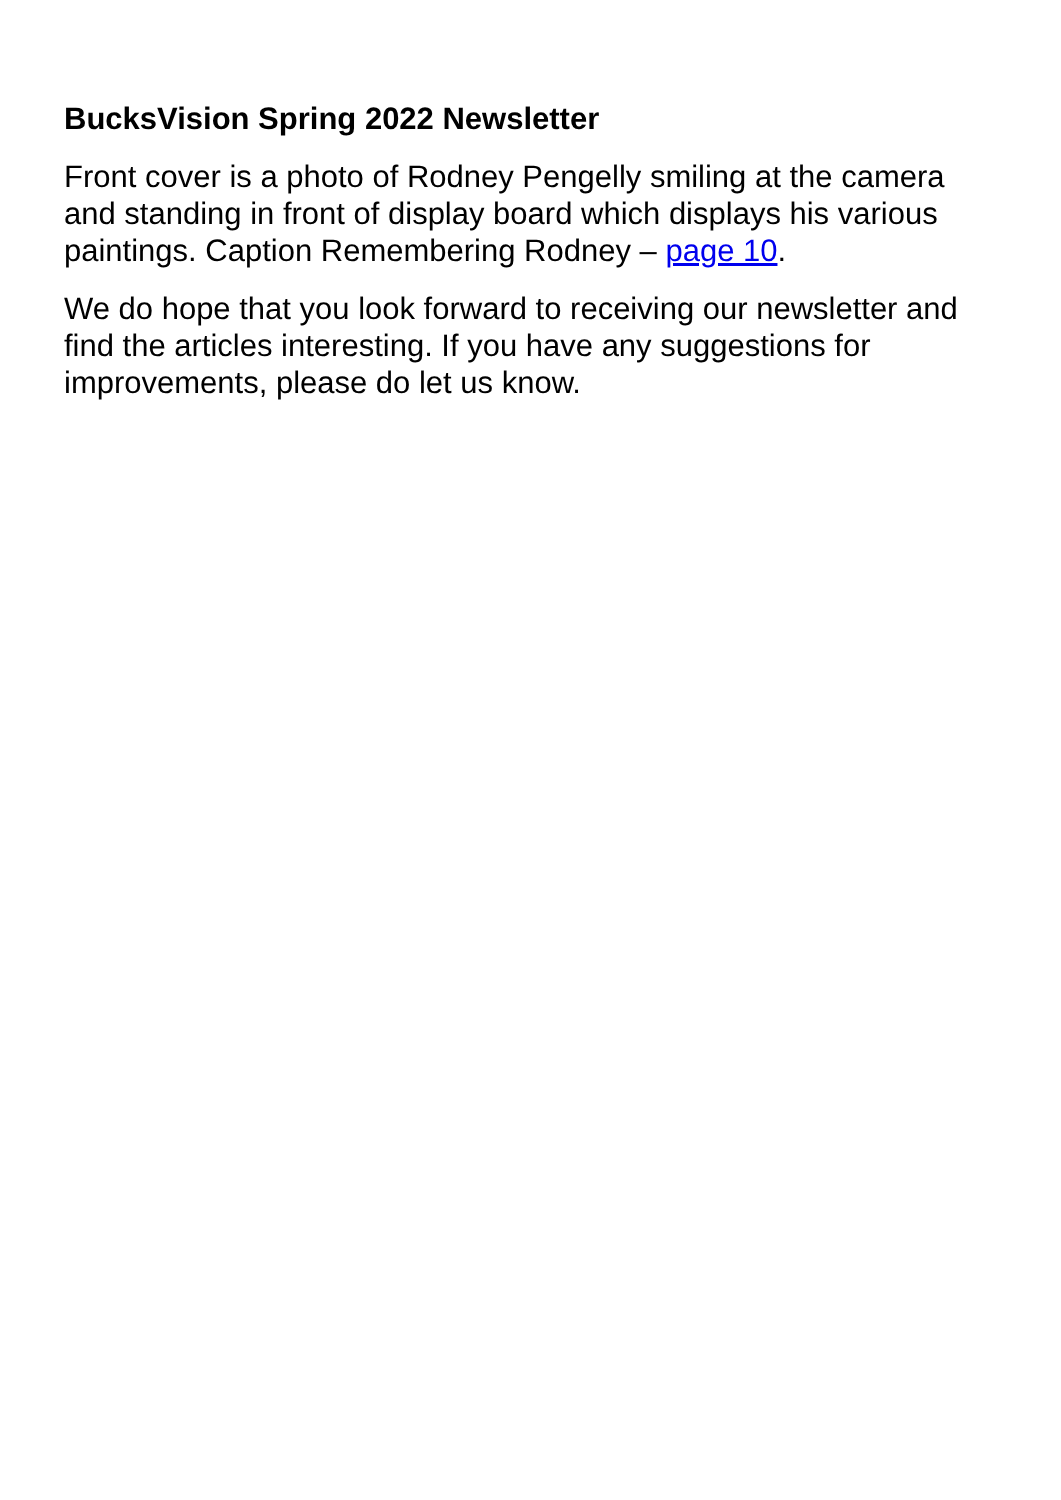BucksVision Spring 2022 Newsletter
Front cover is a photo of Rodney Pengelly smiling at the camera and standing in front of display board which displays his various paintings. Caption Remembering Rodney – page 10.
We do hope that you look forward to receiving our newsletter and find the articles interesting. If you have any suggestions for improvements, please do let us know.